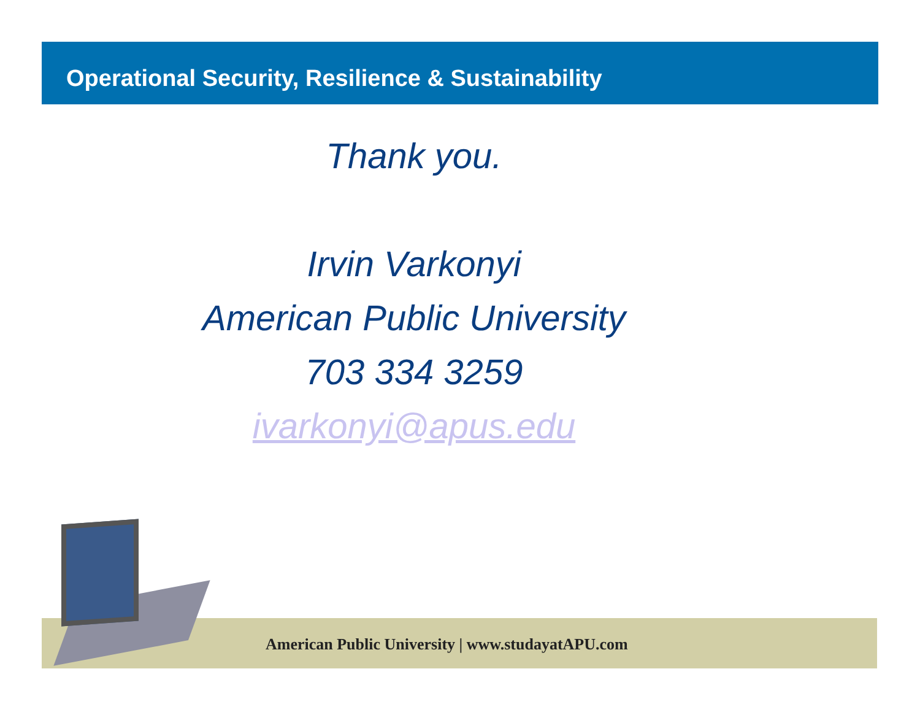Operational Security, Resilience & Sustainability
Thank you.
Irvin Varkonyi
American Public University
703 334 3259
ivarkonyi@apus.edu
American Public University | www.studayatAPU.com